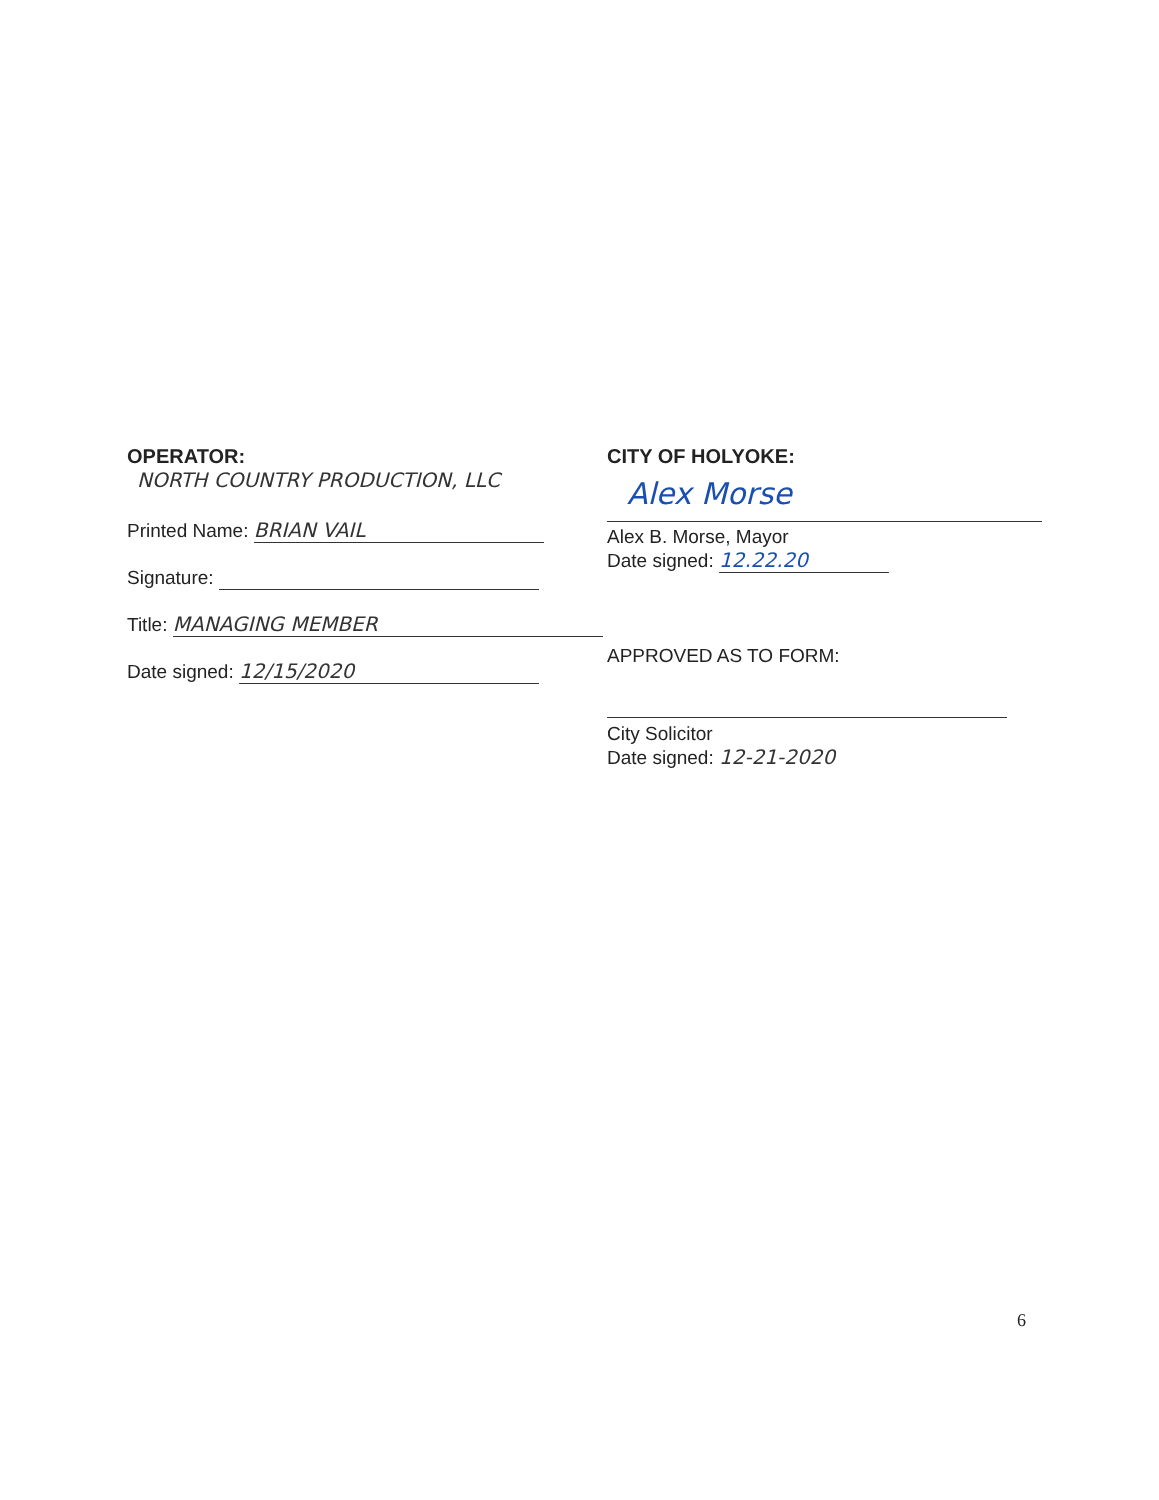OPERATOR:
NORTH COUNTRY PRODUCTION, LLC
Printed Name: BRIAN VAIL
Signature:
Title: MANAGING MEMBER
Date signed: 12/15/2020
CITY OF HOLYOKE:
Alex Morse
Alex B. Morse, Mayor
Date signed: 12.22.20
APPROVED AS TO FORM:
City Solicitor
Date signed: 12-21-2020
6